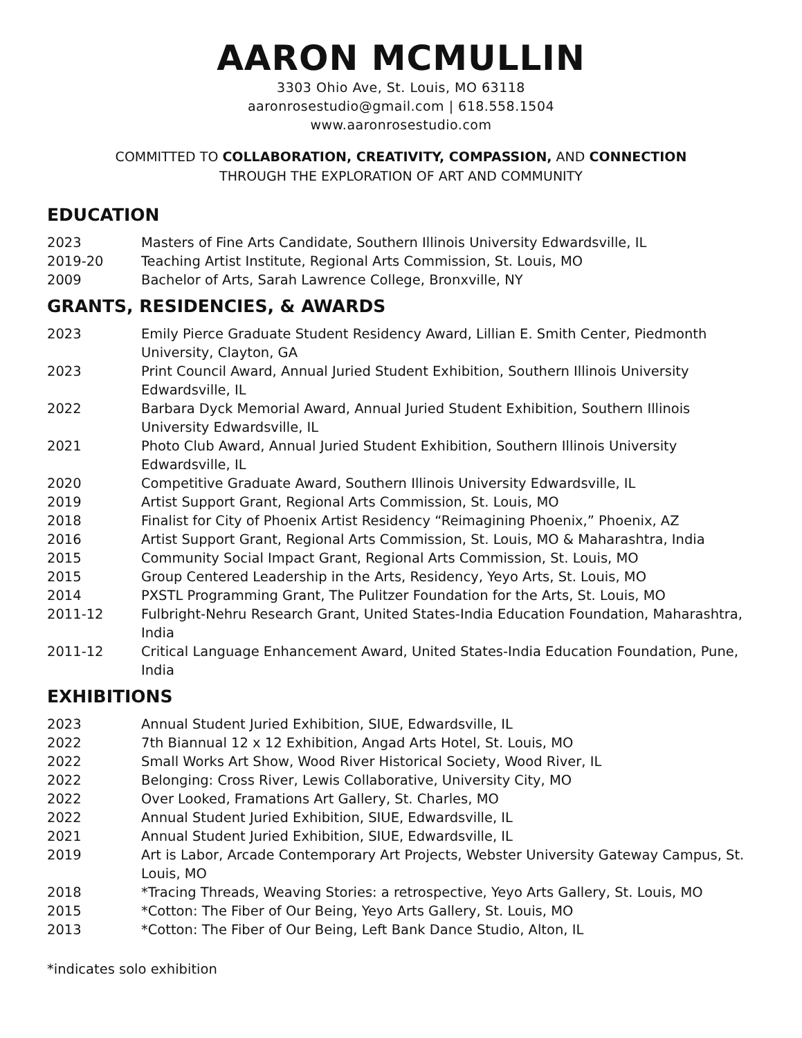AARON MCMULLIN
3303 Ohio Ave, St. Louis, MO 63118
aaronrosestudio@gmail.com | 618.558.1504
www.aaronrosestudio.com
COMMITTED TO COLLABORATION, CREATIVITY, COMPASSION, AND CONNECTION
THROUGH THE EXPLORATION OF ART AND COMMUNITY
EDUCATION
2023 Masters of Fine Arts Candidate, Southern Illinois University Edwardsville, IL
2019-20 Teaching Artist Institute, Regional Arts Commission, St. Louis, MO
2009 Bachelor of Arts, Sarah Lawrence College, Bronxville, NY
GRANTS, RESIDENCIES, & AWARDS
2023 Emily Pierce Graduate Student Residency Award, Lillian E. Smith Center, Piedmonth University, Clayton, GA
2023 Print Council Award, Annual Juried Student Exhibition, Southern Illinois University Edwardsville, IL
2022 Barbara Dyck Memorial Award, Annual Juried Student Exhibition, Southern Illinois University Edwardsville, IL
2021 Photo Club Award, Annual Juried Student Exhibition, Southern Illinois University Edwardsville, IL
2020 Competitive Graduate Award, Southern Illinois University Edwardsville, IL
2019 Artist Support Grant, Regional Arts Commission, St. Louis, MO
2018 Finalist for City of Phoenix Artist Residency “Reimagining Phoenix,” Phoenix, AZ
2016 Artist Support Grant, Regional Arts Commission, St. Louis, MO & Maharashtra, India
2015 Community Social Impact Grant, Regional Arts Commission, St. Louis, MO
2015 Group Centered Leadership in the Arts, Residency, Yeyo Arts, St. Louis, MO
2014 PXSTL Programming Grant, The Pulitzer Foundation for the Arts, St. Louis, MO
2011-12 Fulbright-Nehru Research Grant, United States-India Education Foundation, Maharashtra, India
2011-12 Critical Language Enhancement Award, United States-India Education Foundation, Pune, India
EXHIBITIONS
2023 Annual Student Juried Exhibition, SIUE, Edwardsville, IL
2022 7th Biannual 12 x 12 Exhibition, Angad Arts Hotel, St. Louis, MO
2022 Small Works Art Show, Wood River Historical Society, Wood River, IL
2022 Belonging: Cross River, Lewis Collaborative, University City, MO
2022 Over Looked, Framations Art Gallery, St. Charles, MO
2022 Annual Student Juried Exhibition, SIUE, Edwardsville, IL
2021 Annual Student Juried Exhibition, SIUE, Edwardsville, IL
2019 Art is Labor, Arcade Contemporary Art Projects, Webster University Gateway Campus, St. Louis, MO
2018 *Tracing Threads, Weaving Stories: a retrospective, Yeyo Arts Gallery, St. Louis, MO
2015 *Cotton: The Fiber of Our Being, Yeyo Arts Gallery, St. Louis, MO
2013 *Cotton: The Fiber of Our Being, Left Bank Dance Studio, Alton, IL
*indicates solo exhibition